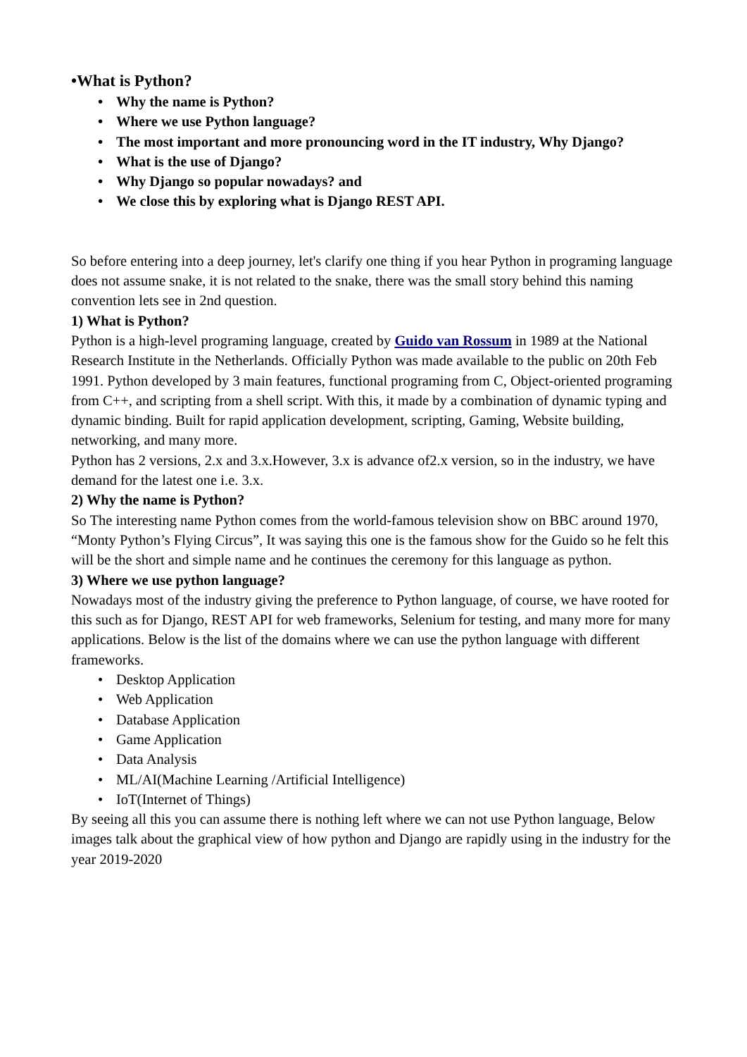•What is Python?
• Why the name is Python?
• Where we use Python language?
• The most important and more pronouncing word in the IT industry, Why Django?
• What is the use of Django?
• Why Django so popular nowadays? and
• We close this by exploring what is Django REST API.
So before entering into a deep journey, let's clarify one thing if you hear Python in programing language does not assume snake, it is not related to the snake, there was the small story behind this naming convention lets see in 2nd question.
1) What is Python?
Python is a high-level programing language, created by Guido van Rossum in 1989 at the National Research Institute in the Netherlands. Officially Python was made available to the public on 20th Feb 1991. Python developed by 3 main features, functional programing from C, Object-oriented programing from C++, and scripting from a shell script. With this, it made by a combination of dynamic typing and dynamic binding. Built for rapid application development, scripting, Gaming, Website building, networking, and many more.
Python has 2 versions, 2.x and 3.x.However, 3.x is advance of2.x version, so in the industry, we have demand for the latest one i.e. 3.x.
2) Why the name is Python?
So The interesting name Python comes from the world-famous television show on BBC around 1970, “Monty Python’s Flying Circus”, It was saying this one is the famous show for the Guido so he felt this will be the short and simple name and he continues the ceremony for this language as python.
3) Where we use python language?
Nowadays most of the industry giving the preference to Python language, of course, we have rooted for this such as for Django, REST API for web frameworks, Selenium for testing, and many more for many applications. Below is the list of the domains where we can use the python language with different frameworks.
• Desktop Application
• Web Application
• Database Application
• Game Application
• Data Analysis
• ML/AI(Machine Learning /Artificial Intelligence)
• IoT(Internet of Things)
By seeing all this you can assume there is nothing left where we can not use Python language, Below images talk about the graphical view of how python and Django are rapidly using in the industry for the year 2019-2020